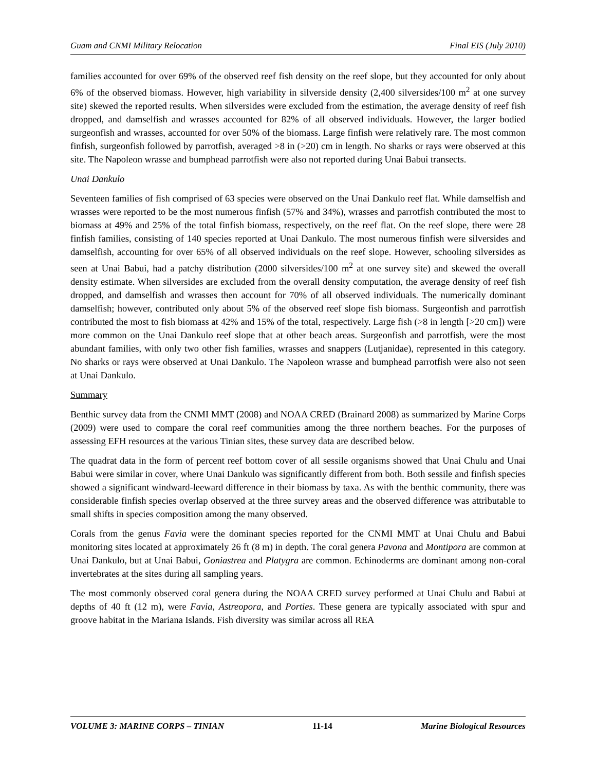Guam and CNMI Military Relocation Final EIS (July 2010)
families accounted for over 69% of the observed reef fish density on the reef slope, but they accounted for only about 6% of the observed biomass. However, high variability in silverside density (2,400 silversides/100 m<sup>2</sup> at one survey site) skewed the reported results. When silversides were excluded from the estimation, the average density of reef fish dropped, and damselfish and wrasses accounted for 82% of all observed individuals. However, the larger bodied surgeonfish and wrasses, accounted for over 50% of the biomass. Large finfish were relatively rare. The most common finfish, surgeonfish followed by parrotfish, averaged >8 in (>20) cm in length. No sharks or rays were observed at this site. The Napoleon wrasse and bumphead parrotfish were also not reported during Unai Babui transects.
Unai Dankulo
Seventeen families of fish comprised of 63 species were observed on the Unai Dankulo reef flat. While damselfish and wrasses were reported to be the most numerous finfish (57% and 34%), wrasses and parrotfish contributed the most to biomass at 49% and 25% of the total finfish biomass, respectively, on the reef flat. On the reef slope, there were 28 finfish families, consisting of 140 species reported at Unai Dankulo. The most numerous finfish were silversides and damselfish, accounting for over 65% of all observed individuals on the reef slope. However, schooling silversides as seen at Unai Babui, had a patchy distribution (2000 silversides/100 m<sup>2</sup> at one survey site) and skewed the overall density estimate. When silversides are excluded from the overall density computation, the average density of reef fish dropped, and damselfish and wrasses then account for 70% of all observed individuals. The numerically dominant damselfish; however, contributed only about 5% of the observed reef slope fish biomass. Surgeonfish and parrotfish contributed the most to fish biomass at 42% and 15% of the total, respectively. Large fish (>8 in length [>20 cm]) were more common on the Unai Dankulo reef slope that at other beach areas. Surgeonfish and parrotfish, were the most abundant families, with only two other fish families, wrasses and snappers (Lutjanidae), represented in this category. No sharks or rays were observed at Unai Dankulo. The Napoleon wrasse and bumphead parrotfish were also not seen at Unai Dankulo.
Summary
Benthic survey data from the CNMI MMT (2008) and NOAA CRED (Brainard 2008) as summarized by Marine Corps (2009) were used to compare the coral reef communities among the three northern beaches. For the purposes of assessing EFH resources at the various Tinian sites, these survey data are described below.
The quadrat data in the form of percent reef bottom cover of all sessile organisms showed that Unai Chulu and Unai Babui were similar in cover, where Unai Dankulo was significantly different from both. Both sessile and finfish species showed a significant windward-leeward difference in their biomass by taxa. As with the benthic community, there was considerable finfish species overlap observed at the three survey areas and the observed difference was attributable to small shifts in species composition among the many observed.
Corals from the genus Favia were the dominant species reported for the CNMI MMT at Unai Chulu and Babui monitoring sites located at approximately 26 ft (8 m) in depth. The coral genera Pavona and Montipora are common at Unai Dankulo, but at Unai Babui, Goniastrea and Platygra are common. Echinoderms are dominant among non-coral invertebrates at the sites during all sampling years.
The most commonly observed coral genera during the NOAA CRED survey performed at Unai Chulu and Babui at depths of 40 ft (12 m), were Favia, Astreopora, and Porties. These genera are typically associated with spur and groove habitat in the Mariana Islands. Fish diversity was similar across all REA
VOLUME 3: MARINE CORPS – TINIAN 11-14 Marine Biological Resources